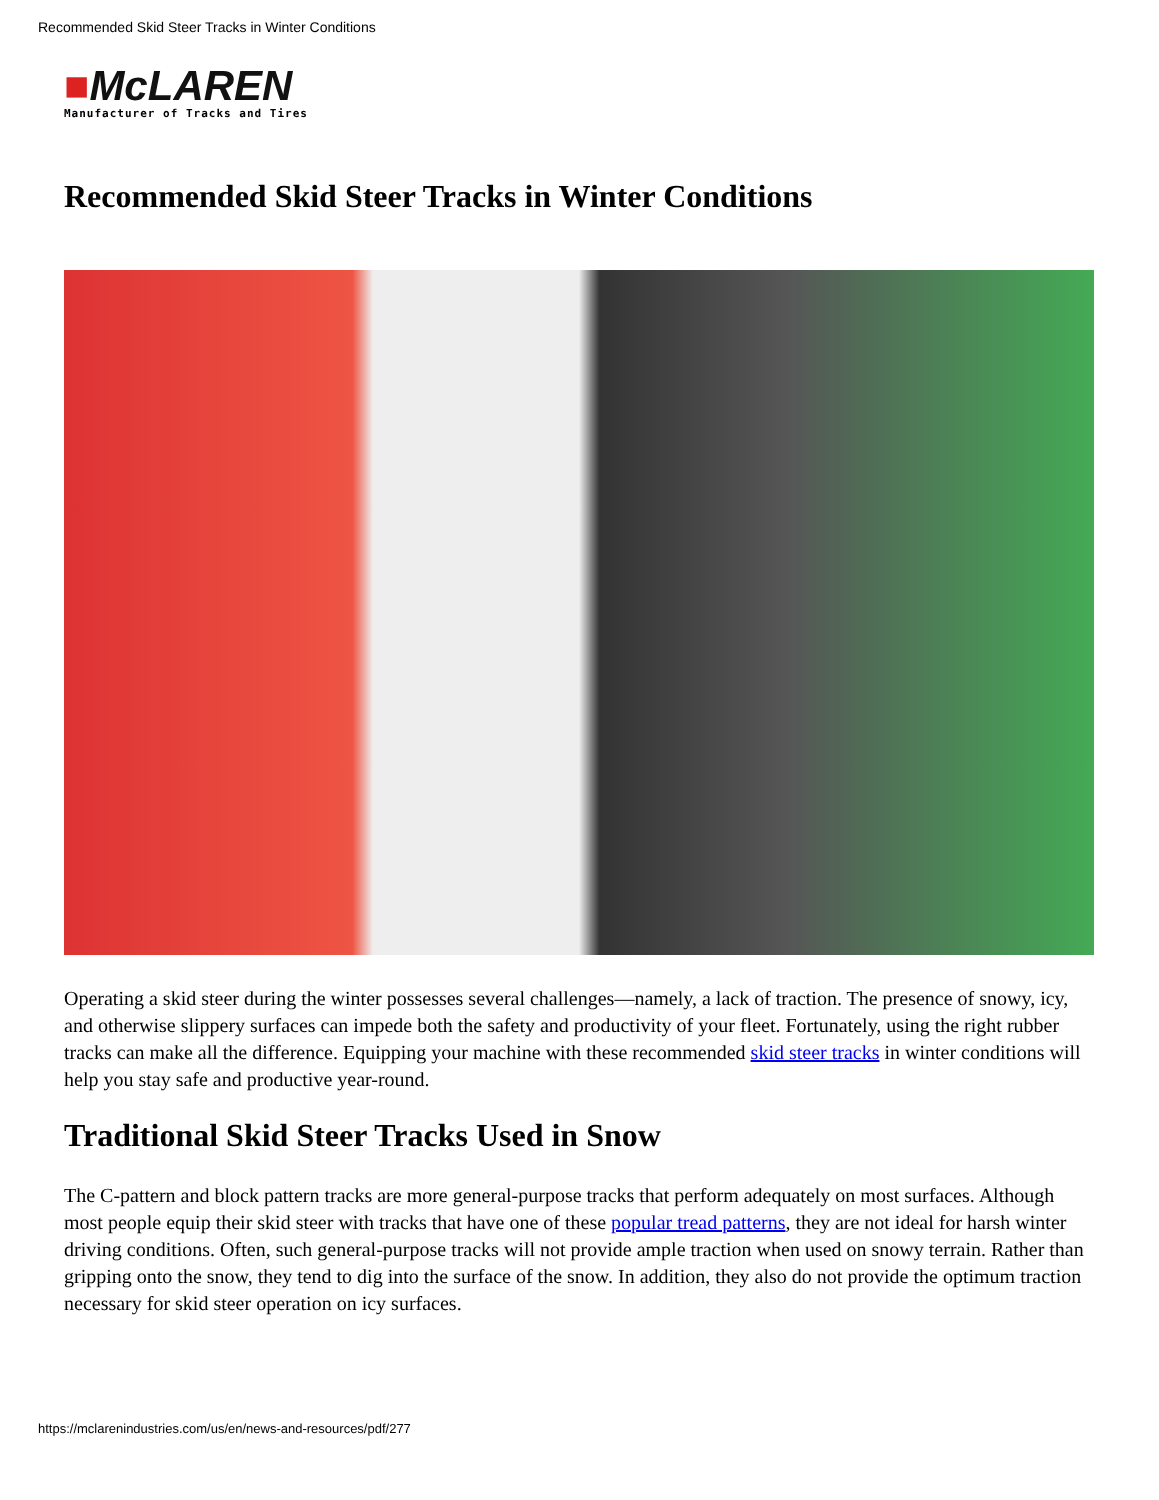Recommended Skid Steer Tracks in Winter Conditions
■McLAREN
Manufacturer of Tracks and Tires
Recommended Skid Steer Tracks in Winter Conditions
Operating a skid steer during the winter possesses several challenges—namely, a lack of traction. The presence of snowy, icy, and otherwise slippery surfaces can impede both the safety and productivity of your fleet. Fortunately, using the right rubber tracks can make all the difference. Equipping your machine with these recommended skid steer tracks in winter conditions will help you stay safe and productive year-round.
Traditional Skid Steer Tracks Used in Snow
The C-pattern and block pattern tracks are more general-purpose tracks that perform adequately on most surfaces. Although most people equip their skid steer with tracks that have one of these popular tread patterns, they are not ideal for harsh winter driving conditions. Often, such general-purpose tracks will not provide ample traction when used on snowy terrain. Rather than gripping onto the snow, they tend to dig into the surface of the snow. In addition, they also do not provide the optimum traction necessary for skid steer operation on icy surfaces.
https://mclarenindustries.com/us/en/news-and-resources/pdf/277